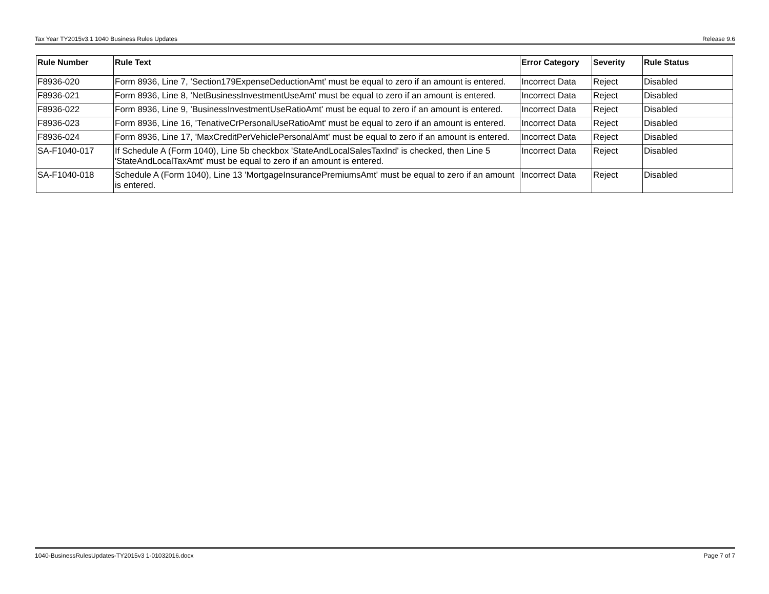Tax Year TY2015v3.1 1040 Business Rules Updates Release 9.6
| Rule Number | Rule Text | Error Category | Severity | Rule Status |
| --- | --- | --- | --- | --- |
| F8936-020 | Form 8936, Line 7, 'Section179ExpenseDeductionAmt' must be equal to zero if an amount is entered. | Incorrect Data | Reject | Disabled |
| F8936-021 | Form 8936, Line 8, 'NetBusinessInvestmentUseAmt' must be equal to zero if an amount is entered. | Incorrect Data | Reject | Disabled |
| F8936-022 | Form 8936, Line 9, 'BusinessInvestmentUseRatioAmt' must be equal to zero if an amount is entered. | Incorrect Data | Reject | Disabled |
| F8936-023 | Form 8936, Line 16, 'TenativeCrPersonalUseRatioAmt' must be equal to zero if an amount is entered. | Incorrect Data | Reject | Disabled |
| F8936-024 | Form 8936, Line 17, 'MaxCreditPerVehiclePersonalAmt' must be equal to zero if an amount is entered. | Incorrect Data | Reject | Disabled |
| SA-F1040-017 | If Schedule A (Form 1040), Line 5b checkbox 'StateAndLocalSalesTaxInd' is checked, then Line 5 'StateAndLocalTaxAmt' must be equal to zero if an amount is entered. | Incorrect Data | Reject | Disabled |
| SA-F1040-018 | Schedule A (Form 1040), Line 13 'MortgageInsurancePremiumsAmt' must be equal to zero if an amount is entered. | Incorrect Data | Reject | Disabled |
1040-BusinessRulesUpdates-TY2015v3 1-01032016.docx Page 7 of 7